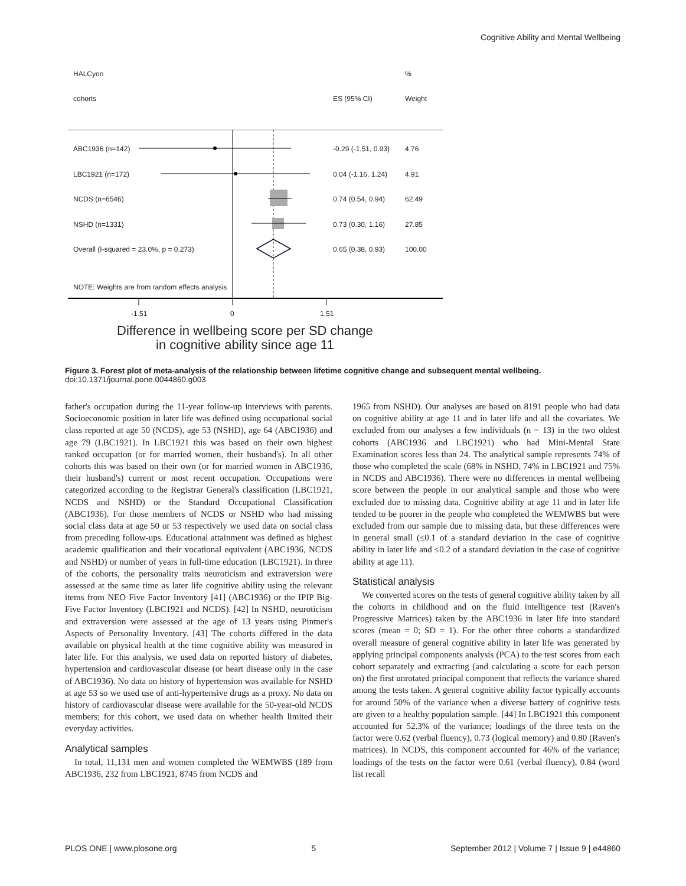Cognitive Ability and Mental Wellbeing
HALCyon%
cohorts ES (95% CI) Weight
ABC1936 (n=142) -0.29 (-1.51, 0.93) 4.76
LBC1921 (n=172) 0.04 (-1.16, 1.24) 4.91
NCDS (n=6546) 0.74 (0.54, 0.94) 62.49
NSHD (n=1331) 0.73 (0.30, 1.16) 27.85
Overall (I-squared = 23.0%, p = 0.273) 0.65 (0.38, 0.93) 100.00
NOTE: Weights are from random effects analysis
-1.51 0 1.51
Difference in wellbeing score per SD change
in cognitive ability since age 11
Figure 3. Forest plot of meta-analysis of the relationship between lifetime cognitive change and subsequent mental wellbeing.
doi:10.1371/journal.pone.0044860.g003
father's occupation during the 11-year follow-up interviews with parents. Socioeconomic position in later life was defined using occupational social class reported at age 50 (NCDS), age 53 (NSHD), age 64 (ABC1936) and age 79 (LBC1921). In LBC1921 this was based on their own highest ranked occupation (or for married women, their husband's). In all other cohorts this was based on their own (or for married women in ABC1936, their husband's) current or most recent occupation. Occupations were categorized according to the Registrar General's classification (LBC1921, NCDS and NSHD) or the Standard Occupational Classification (ABC1936). For those members of NCDS or NSHD who had missing social class data at age 50 or 53 respectively we used data on social class from preceding follow-ups. Educational attainment was defined as highest academic qualification and their vocational equivalent (ABC1936, NCDS and NSHD) or number of years in full-time education (LBC1921). In three of the cohorts, the personality traits neuroticism and extraversion were assessed at the same time as later life cognitive ability using the relevant items from NEO Five Factor Inventory [41] (ABC1936) or the IPIP Big-Five Factor Inventory (LBC1921 and NCDS). [42] In NSHD, neuroticism and extraversion were assessed at the age of 13 years using Pintner's Aspects of Personality Inventory. [43] The cohorts differed in the data available on physical health at the time cognitive ability was measured in later life. For this analysis, we used data on reported history of diabetes, hypertension and cardiovascular disease (or heart disease only in the case of ABC1936). No data on history of hypertension was available for NSHD at age 53 so we used use of anti-hypertensive drugs as a proxy. No data on history of cardiovascular disease were available for the 50-year-old NCDS members; for this cohort, we used data on whether health limited their everyday activities.
Analytical samples
In total, 11,131 men and women completed the WEMWBS (189 from ABC1936, 232 from LBC1921, 8745 from NCDS and
1965 from NSHD). Our analyses are based on 8191 people who had data on cognitive ability at age 11 and in later life and all the covariates. We excluded from our analyses a few individuals (n = 13) in the two oldest cohorts (ABC1936 and LBC1921) who had Mini-Mental State Examination scores less than 24. The analytical sample represents 74% of those who completed the scale (68% in NSHD, 74% in LBC1921 and 75% in NCDS and ABC1936). There were no differences in mental wellbeing score between the people in our analytical sample and those who were excluded due to missing data. Cognitive ability at age 11 and in later life tended to be poorer in the people who completed the WEMWBS but were excluded from our sample due to missing data, but these differences were in general small (≤0.1 of a standard deviation in the case of cognitive ability in later life and ≤0.2 of a standard deviation in the case of cognitive ability at age 11).
Statistical analysis
We converted scores on the tests of general cognitive ability taken by all the cohorts in childhood and on the fluid intelligence test (Raven's Progressive Matrices) taken by the ABC1936 in later life into standard scores (mean = 0; SD = 1). For the other three cohorts a standardized overall measure of general cognitive ability in later life was generated by applying principal components analysis (PCA) to the test scores from each cohort separately and extracting (and calculating a score for each person on) the first unrotated principal component that reflects the variance shared among the tests taken. A general cognitive ability factor typically accounts for around 50% of the variance when a diverse battery of cognitive tests are given to a healthy population sample. [44] In LBC1921 this component accounted for 52.3% of the variance; loadings of the three tests on the factor were 0.62 (verbal fluency), 0.73 (logical memory) and 0.80 (Raven's matrices). In NCDS, this component accounted for 46% of the variance; loadings of the tests on the factor were 0.61 (verbal fluency), 0.84 (word list recall
PLOS ONE | www.plosone.org 5 September 2012 | Volume 7 | Issue 9 | e44860